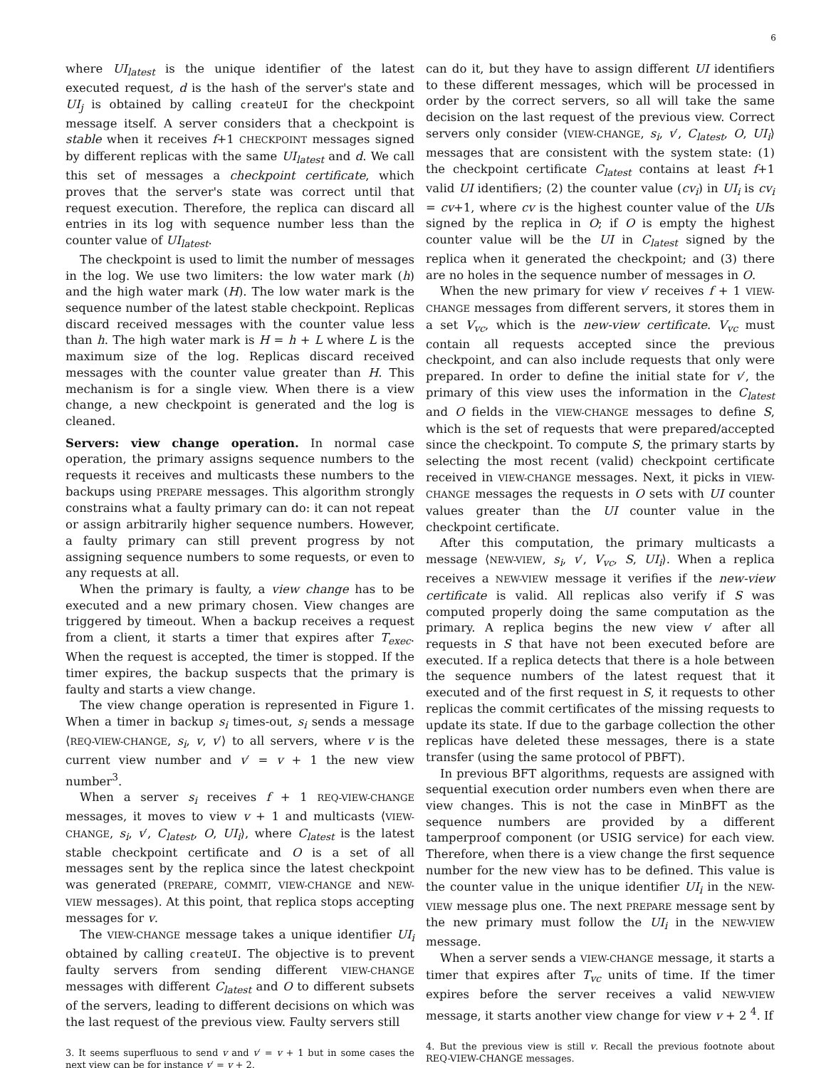6
where UI<sub>latest</sub> is the unique identifier of the latest executed request, d is the hash of the server's state and UI<sub>j</sub> is obtained by calling createUI for the checkpoint message itself. A server considers that a checkpoint is stable when it receives f+1 CHECKPOINT messages signed by different replicas with the same UI<sub>latest</sub> and d. We call this set of messages a checkpoint certificate, which proves that the server's state was correct until that request execution. Therefore, the replica can discard all entries in its log with sequence number less than the counter value of UI<sub>latest</sub>.
The checkpoint is used to limit the number of messages in the log. We use two limiters: the low water mark (h) and the high water mark (H). The low water mark is the sequence number of the latest stable checkpoint. Replicas discard received messages with the counter value less than h. The high water mark is H = h + L where L is the maximum size of the log. Replicas discard received messages with the counter value greater than H. This mechanism is for a single view. When there is a view change, a new checkpoint is generated and the log is cleaned.
Servers: view change operation. In normal case operation, the primary assigns sequence numbers to the requests it receives and multicasts these numbers to the backups using PREPARE messages. This algorithm strongly constrains what a faulty primary can do: it can not repeat or assign arbitrarily higher sequence numbers. However, a faulty primary can still prevent progress by not assigning sequence numbers to some requests, or even to any requests at all.
When the primary is faulty, a view change has to be executed and a new primary chosen. View changes are triggered by timeout. When a backup receives a request from a client, it starts a timer that expires after T<sub>exec</sub>. When the request is accepted, the timer is stopped. If the timer expires, the backup suspects that the primary is faulty and starts a view change.
The view change operation is represented in Figure 1. When a timer in backup s<sub>i</sub> times-out, s<sub>i</sub> sends a message ⟨REQ-VIEW-CHANGE, s<sub>i</sub>, v, v′⟩ to all servers, where v is the current view number and v′ = v + 1 the new view number<sup>3</sup>.
When a server s<sub>i</sub> receives f + 1 REQ-VIEW-CHANGE messages, it moves to view v + 1 and multicasts ⟨VIEW-CHANGE, s<sub>i</sub>, v′, C<sub>latest</sub>, O, UI<sub>i</sub>⟩, where C<sub>latest</sub> is the latest stable checkpoint certificate and O is a set of all messages sent by the replica since the latest checkpoint was generated (PREPARE, COMMIT, VIEW-CHANGE and NEW-VIEW messages). At this point, that replica stops accepting messages for v.
The VIEW-CHANGE message takes a unique identifier UI<sub>i</sub> obtained by calling createUI. The objective is to prevent faulty servers from sending different VIEW-CHANGE messages with different C<sub>latest</sub> and O to different subsets of the servers, leading to different decisions on which was the last request of the previous view. Faulty servers still
3. It seems superfluous to send v and v′ = v + 1 but in some cases the next view can be for instance v′ = v + 2.
can do it, but they have to assign different UI identifiers to these different messages, which will be processed in order by the correct servers, so all will take the same decision on the last request of the previous view. Correct servers only consider ⟨VIEW-CHANGE, s<sub>i</sub>, v′, C<sub>latest</sub>, O, UI<sub>i</sub>⟩ messages that are consistent with the system state: (1) the checkpoint certificate C<sub>latest</sub> contains at least f+1 valid UI identifiers; (2) the counter value (cv<sub>i</sub>) in UI<sub>i</sub> is cv<sub>i</sub> = cv+1, where cv is the highest counter value of the UIs signed by the replica in O; if O is empty the highest counter value will be the UI in C<sub>latest</sub> signed by the replica when it generated the checkpoint; and (3) there are no holes in the sequence number of messages in O.
When the new primary for view v′ receives f + 1 VIEW-CHANGE messages from different servers, it stores them in a set V<sub>vc</sub>, which is the new-view certificate. V<sub>vc</sub> must contain all requests accepted since the previous checkpoint, and can also include requests that only were prepared. In order to define the initial state for v′, the primary of this view uses the information in the C<sub>latest</sub> and O fields in the VIEW-CHANGE messages to define S, which is the set of requests that were prepared/accepted since the checkpoint. To compute S, the primary starts by selecting the most recent (valid) checkpoint certificate received in VIEW-CHANGE messages. Next, it picks in VIEW-CHANGE messages the requests in O sets with UI counter values greater than the UI counter value in the checkpoint certificate.
After this computation, the primary multicasts a message ⟨NEW-VIEW, s<sub>i</sub>, v′, V<sub>vc</sub>, S, UI<sub>i</sub>⟩. When a replica receives a NEW-VIEW message it verifies if the new-view certificate is valid. All replicas also verify if S was computed properly doing the same computation as the primary. A replica begins the new view v′ after all requests in S that have not been executed before are executed. If a replica detects that there is a hole between the sequence numbers of the latest request that it executed and of the first request in S, it requests to other replicas the commit certificates of the missing requests to update its state. If due to the garbage collection the other replicas have deleted these messages, there is a state transfer (using the same protocol of PBFT).
In previous BFT algorithms, requests are assigned with sequential execution order numbers even when there are view changes. This is not the case in MinBFT as the sequence numbers are provided by a different tamperproof component (or USIG service) for each view. Therefore, when there is a view change the first sequence number for the new view has to be defined. This value is the counter value in the unique identifier UI<sub>i</sub> in the NEW-VIEW message plus one. The next PREPARE message sent by the new primary must follow the UI<sub>i</sub> in the NEW-VIEW message.
When a server sends a VIEW-CHANGE message, it starts a timer that expires after T<sub>vc</sub> units of time. If the timer expires before the server receives a valid NEW-VIEW message, it starts another view change for view v + 2 <sup>4</sup>. If
4. But the previous view is still v. Recall the previous footnote about REQ-VIEW-CHANGE messages.